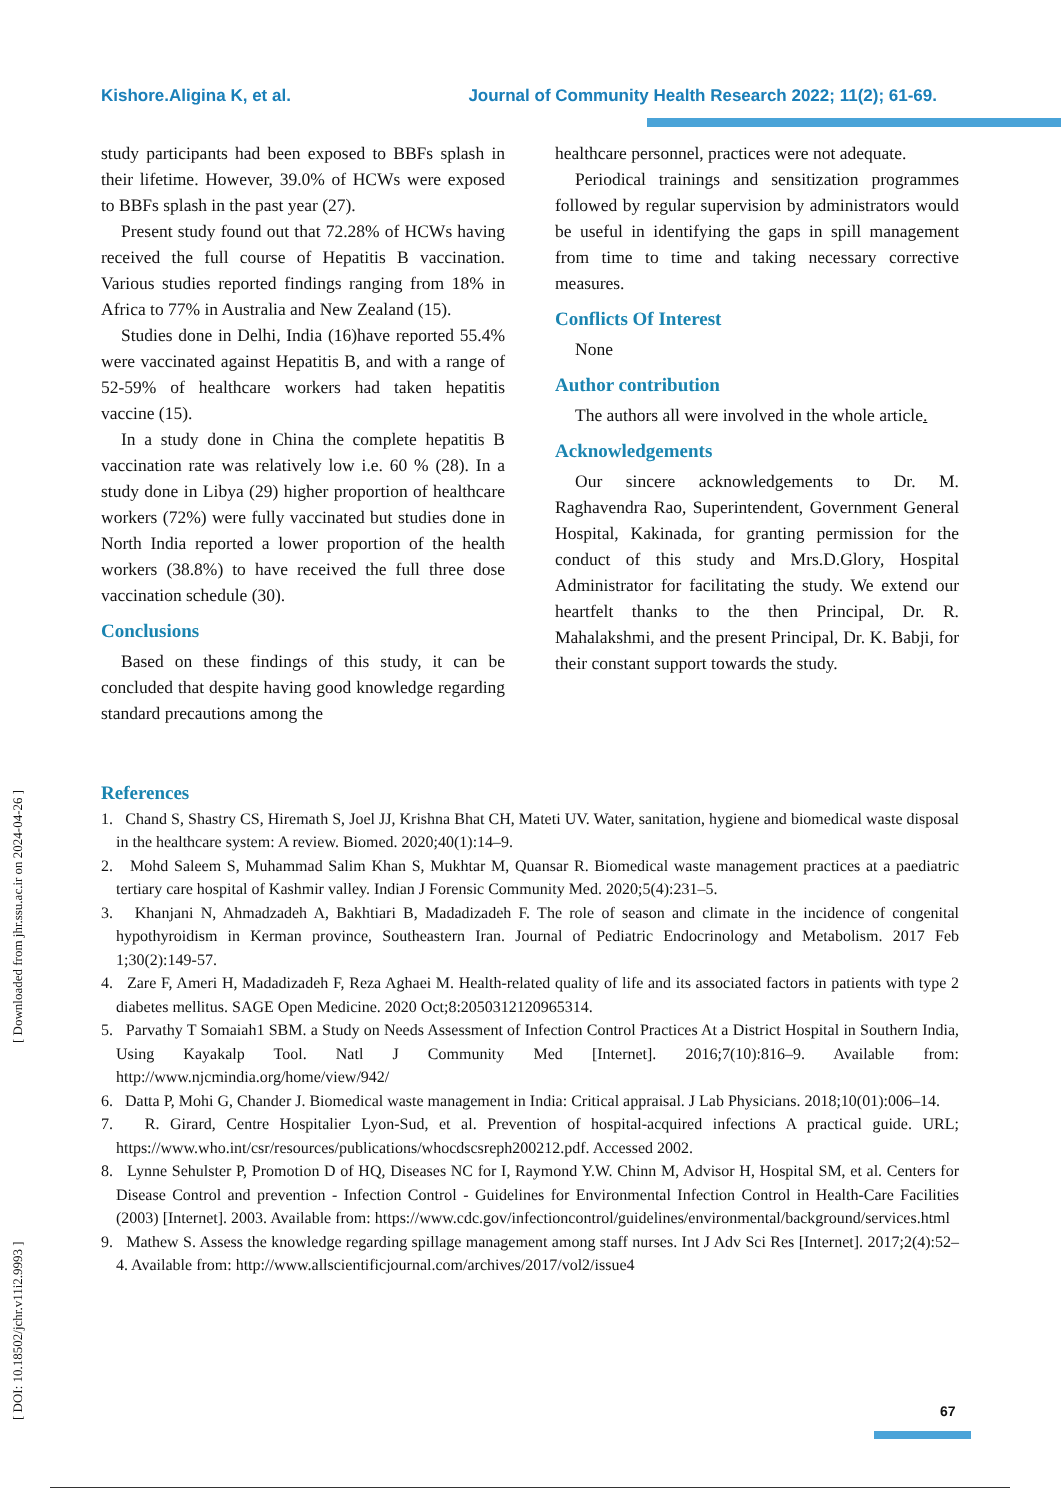Kishore.Aligina K, et al. Journal of Community Health Research 2022; 11(2); 61-69.
study participants had been exposed to BBFs splash in their lifetime. However, 39.0% of HCWs were exposed to BBFs splash in the past year (27).
Present study found out that 72.28% of HCWs having received the full course of Hepatitis B vaccination. Various studies reported findings ranging from 18% in Africa to 77% in Australia and New Zealand (15).
Studies done in Delhi, India (16)have reported 55.4% were vaccinated against Hepatitis B, and with a range of 52-59% of healthcare workers had taken hepatitis vaccine (15).
In a study done in China the complete hepatitis B vaccination rate was relatively low i.e. 60 % (28). In a study done in Libya (29) higher proportion of healthcare workers (72%) were fully vaccinated but studies done in North India reported a lower proportion of the health workers (38.8%) to have received the full three dose vaccination schedule (30).
Conclusions
Based on these findings of this study, it can be concluded that despite having good knowledge regarding standard precautions among the
healthcare personnel, practices were not adequate.
Periodical trainings and sensitization programmes followed by regular supervision by administrators would be useful in identifying the gaps in spill management from time to time and taking necessary corrective measures.
Conflicts Of Interest
None
Author contribution
The authors all were involved in the whole article.
Acknowledgements
Our sincere acknowledgements to Dr. M. Raghavendra Rao, Superintendent, Government General Hospital, Kakinada, for granting permission for the conduct of this study and Mrs.D.Glory, Hospital Administrator for facilitating the study. We extend our heartfelt thanks to the then Principal, Dr. R. Mahalakshmi, and the present Principal, Dr. K. Babji, for their constant support towards the study.
References
1. Chand S, Shastry CS, Hiremath S, Joel JJ, Krishna Bhat CH, Mateti UV. Water, sanitation, hygiene and biomedical waste disposal in the healthcare system: A review. Biomed. 2020;40(1):14–9.
2. Mohd Saleem S, Muhammad Salim Khan S, Mukhtar M, Quansar R. Biomedical waste management practices at a paediatric tertiary care hospital of Kashmir valley. Indian J Forensic Community Med. 2020;5(4):231–5.
3. Khanjani N, Ahmadzadeh A, Bakhtiari B, Madadizadeh F. The role of season and climate in the incidence of congenital hypothyroidism in Kerman province, Southeastern Iran. Journal of Pediatric Endocrinology and Metabolism. 2017 Feb 1;30(2):149-57.
4. Zare F, Ameri H, Madadizadeh F, Reza Aghaei M. Health-related quality of life and its associated factors in patients with type 2 diabetes mellitus. SAGE Open Medicine. 2020 Oct;8:2050312120965314.
5. Parvathy T Somaiah1 SBM. a Study on Needs Assessment of Infection Control Practices At a District Hospital in Southern India, Using Kayakalp Tool. Natl J Community Med [Internet]. 2016;7(10):816–9. Available from: http://www.njcmindia.org/home/view/942/
6. Datta P, Mohi G, Chander J. Biomedical waste management in India: Critical appraisal. J Lab Physicians. 2018;10(01):006–14.
7. R. Girard, Centre Hospitalier Lyon-Sud, et al. Prevention of hospital-acquired infections A practical guide. URL; https://www.who.int/csr/resources/publications/whocdscsreph200212.pdf. Accessed 2002.
8. Lynne Sehulster P, Promotion D of HQ, Diseases NC for I, Raymond Y.W. Chinn M, Advisor H, Hospital SM, et al. Centers for Disease Control and prevention - Infection Control - Guidelines for Environmental Infection Control in Health-Care Facilities (2003) [Internet]. 2003. Available from: https://www.cdc.gov/infectioncontrol/guidelines/environmental/background/services.html
9. Mathew S. Assess the knowledge regarding spillage management among staff nurses. Int J Adv Sci Res [Internet]. 2017;2(4):52–4. Available from: http://www.allscientificjournal.com/archives/2017/vol2/issue4
[ DOI: 10.18502/jchr.v11i2.9993 ] [ Downloaded from jhr.ssu.ac.ir on 2024-04-26 ]
67